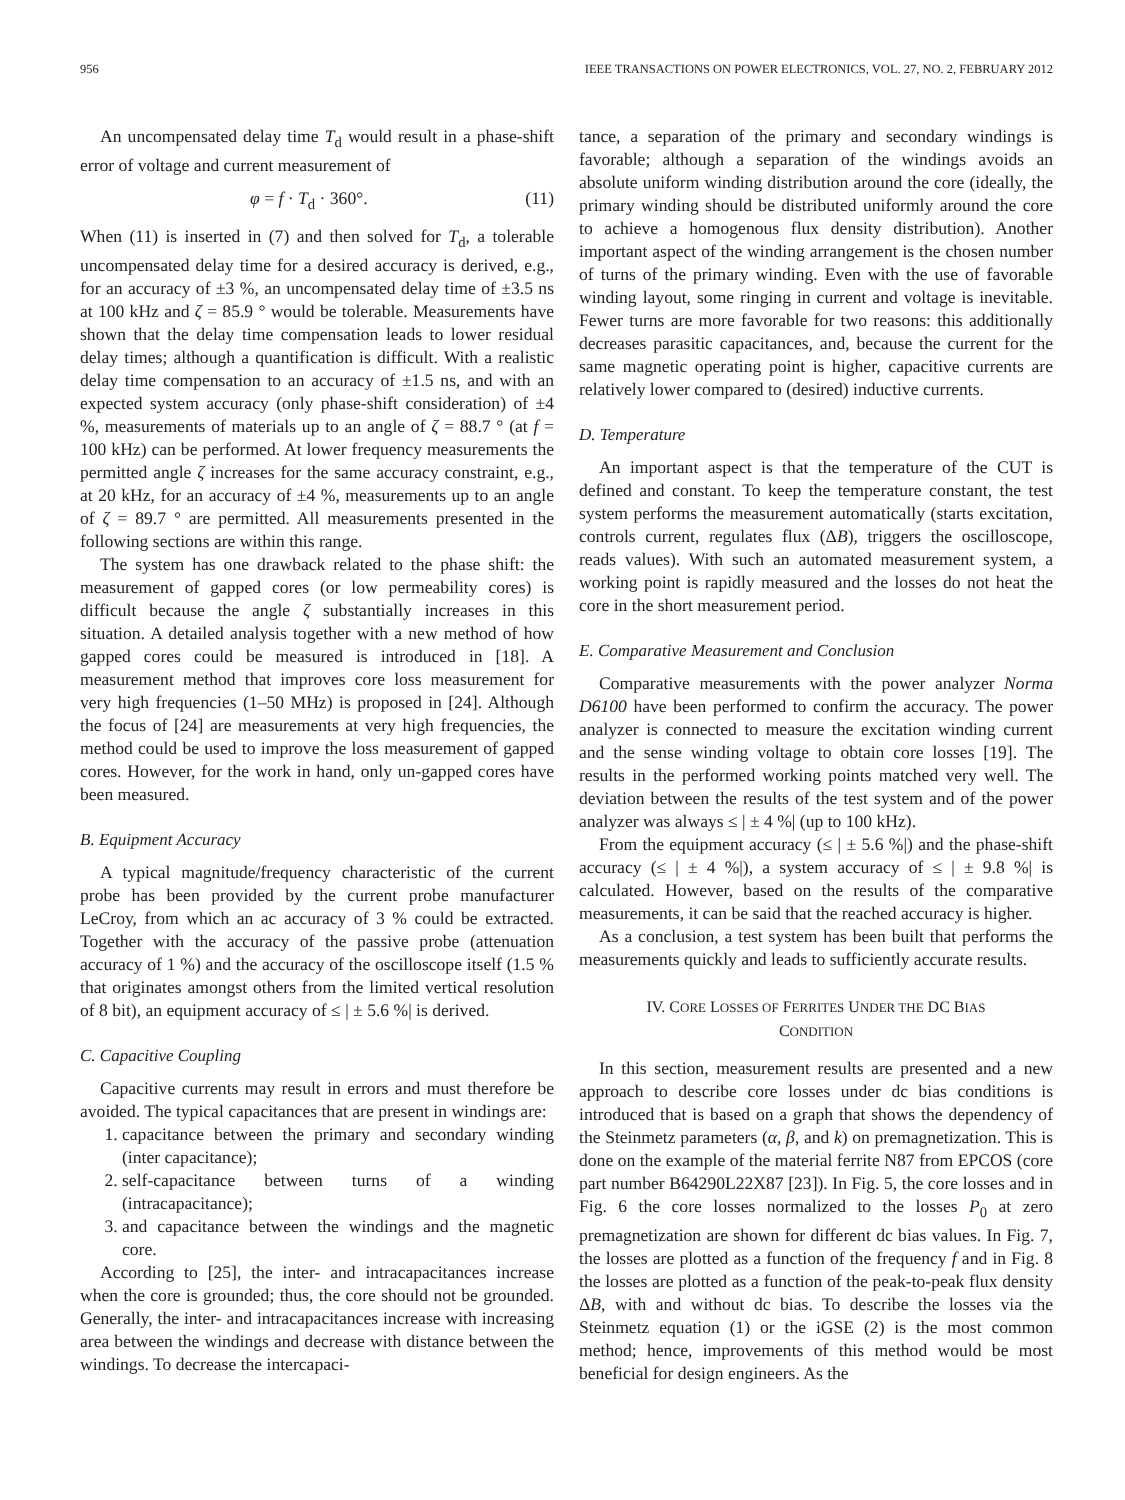956 IEEE TRANSACTIONS ON POWER ELECTRONICS, VOL. 27, NO. 2, FEBRUARY 2012
An uncompensated delay time T<sub>d</sub> would result in a phase-shift error of voltage and current measurement of
φ = f · T<sub>d</sub> · 360°. (11)
When (11) is inserted in (7) and then solved for T<sub>d</sub>, a tolerable uncompensated delay time for a desired accuracy is derived, e.g., for an accuracy of ±3 %, an uncompensated delay time of ±3.5 ns at 100 kHz and ζ = 85.9 ° would be tolerable. Measurements have shown that the delay time compensation leads to lower residual delay times; although a quantification is difficult. With a realistic delay time compensation to an accuracy of ±1.5 ns, and with an expected system accuracy (only phase-shift consideration) of ±4 %, measurements of materials up to an angle of ζ = 88.7 ° (at f = 100 kHz) can be performed. At lower frequency measurements the permitted angle ζ increases for the same accuracy constraint, e.g., at 20 kHz, for an accuracy of ±4 %, measurements up to an angle of ζ = 89.7 ° are permitted. All measurements presented in the following sections are within this range.
The system has one drawback related to the phase shift: the measurement of gapped cores (or low permeability cores) is difficult because the angle ζ substantially increases in this situation. A detailed analysis together with a new method of how gapped cores could be measured is introduced in [18]. A measurement method that improves core loss measurement for very high frequencies (1–50 MHz) is proposed in [24]. Although the focus of [24] are measurements at very high frequencies, the method could be used to improve the loss measurement of gapped cores. However, for the work in hand, only un-gapped cores have been measured.
B. Equipment Accuracy
A typical magnitude/frequency characteristic of the current probe has been provided by the current probe manufacturer LeCroy, from which an ac accuracy of 3 % could be extracted. Together with the accuracy of the passive probe (attenuation accuracy of 1 %) and the accuracy of the oscilloscope itself (1.5 % that originates amongst others from the limited vertical resolution of 8 bit), an equipment accuracy of ≤ | ± 5.6 %| is derived.
C. Capacitive Coupling
Capacitive currents may result in errors and must therefore be avoided. The typical capacitances that are present in windings are:
1. capacitance between the primary and secondary winding (inter capacitance);
2. self-capacitance between turns of a winding (intracapacitance);
3. and capacitance between the windings and the magnetic core.
According to [25], the inter- and intracapacitances increase when the core is grounded; thus, the core should not be grounded. Generally, the inter- and intracapacitances increase with increasing area between the windings and decrease with distance between the windings. To decrease the intercapaci-
tance, a separation of the primary and secondary windings is favorable; although a separation of the windings avoids an absolute uniform winding distribution around the core (ideally, the primary winding should be distributed uniformly around the core to achieve a homogenous flux density distribution). Another important aspect of the winding arrangement is the chosen number of turns of the primary winding. Even with the use of favorable winding layout, some ringing in current and voltage is inevitable. Fewer turns are more favorable for two reasons: this additionally decreases parasitic capacitances, and, because the current for the same magnetic operating point is higher, capacitive currents are relatively lower compared to (desired) inductive currents.
D. Temperature
An important aspect is that the temperature of the CUT is defined and constant. To keep the temperature constant, the test system performs the measurement automatically (starts excitation, controls current, regulates flux (ΔB), triggers the oscilloscope, reads values). With such an automated measurement system, a working point is rapidly measured and the losses do not heat the core in the short measurement period.
E. Comparative Measurement and Conclusion
Comparative measurements with the power analyzer Norma D6100 have been performed to confirm the accuracy. The power analyzer is connected to measure the excitation winding current and the sense winding voltage to obtain core losses [19]. The results in the performed working points matched very well. The deviation between the results of the test system and of the power analyzer was always ≤ | ± 4 %| (up to 100 kHz).
From the equipment accuracy (≤ | ± 5.6 %|) and the phase-shift accuracy (≤ | ± 4 %|), a system accuracy of ≤ | ± 9.8 %| is calculated. However, based on the results of the comparative measurements, it can be said that the reached accuracy is higher.
As a conclusion, a test system has been built that performs the measurements quickly and leads to sufficiently accurate results.
IV. CORE LOSSES OF FERRITES UNDER THE DC BIAS
CONDITION
In this section, measurement results are presented and a new approach to describe core losses under dc bias conditions is introduced that is based on a graph that shows the dependency of the Steinmetz parameters (α, β, and k) on premagnetization. This is done on the example of the material ferrite N87 from EPCOS (core part number B64290L22X87 [23]). In Fig. 5, the core losses and in Fig. 6 the core losses normalized to the losses P<sub>0</sub> at zero premagnetization are shown for different dc bias values. In Fig. 7, the losses are plotted as a function of the frequency f and in Fig. 8 the losses are plotted as a function of the peak-to-peak flux density ΔB, with and without dc bias. To describe the losses via the Steinmetz equation (1) or the iGSE (2) is the most common method; hence, improvements of this method would be most beneficial for design engineers. As the